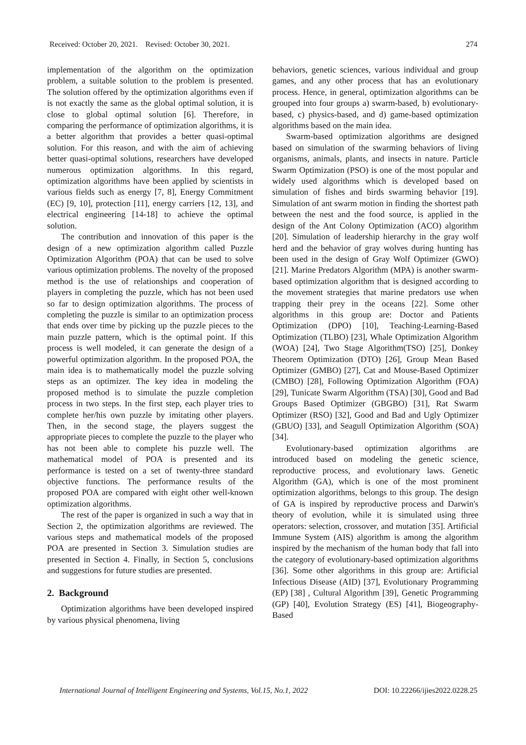Received: October 20, 2021. Revised: October 30, 2021. 274
implementation of the algorithm on the optimization problem, a suitable solution to the problem is presented. The solution offered by the optimization algorithms even if is not exactly the same as the global optimal solution, it is close to global optimal solution [6]. Therefore, in comparing the performance of optimization algorithms, it is a better algorithm that provides a better quasi-optimal solution. For this reason, and with the aim of achieving better quasi-optimal solutions, researchers have developed numerous optimization algorithms. In this regard, optimization algorithms have been applied by scientists in various fields such as energy [7, 8], Energy Commitment (EC) [9, 10], protection [11], energy carriers [12, 13], and electrical engineering [14-18] to achieve the optimal solution.
The contribution and innovation of this paper is the design of a new optimization algorithm called Puzzle Optimization Algorithm (POA) that can be used to solve various optimization problems. The novelty of the proposed method is the use of relationships and cooperation of players in completing the puzzle, which has not been used so far to design optimization algorithms. The process of completing the puzzle is similar to an optimization process that ends over time by picking up the puzzle pieces to the main puzzle pattern, which is the optimal point. If this process is well modeled, it can generate the design of a powerful optimization algorithm. In the proposed POA, the main idea is to mathematically model the puzzle solving steps as an optimizer. The key idea in modeling the proposed method is to simulate the puzzle completion process in two steps. In the first step, each player tries to complete her/his own puzzle by imitating other players. Then, in the second stage, the players suggest the appropriate pieces to complete the puzzle to the player who has not been able to complete his puzzle well. The mathematical model of POA is presented and its performance is tested on a set of twenty-three standard objective functions. The performance results of the proposed POA are compared with eight other well-known optimization algorithms.
The rest of the paper is organized in such a way that in Section 2, the optimization algorithms are reviewed. The various steps and mathematical models of the proposed POA are presented in Section 3. Simulation studies are presented in Section 4. Finally, in Section 5, conclusions and suggestions for future studies are presented.
2. Background
Optimization algorithms have been developed inspired by various physical phenomena, living
behaviors, genetic sciences, various individual and group games, and any other process that has an evolutionary process. Hence, in general, optimization algorithms can be grouped into four groups a) swarm-based, b) evolutionary-based, c) physics-based, and d) game-based optimization algorithms based on the main idea.
Swarm-based optimization algorithms are designed based on simulation of the swarming behaviors of living organisms, animals, plants, and insects in nature. Particle Swarm Optimization (PSO) is one of the most popular and widely used algorithms which is developed based on simulation of fishes and birds swarming behavior [19]. Simulation of ant swarm motion in finding the shortest path between the nest and the food source, is applied in the design of the Ant Colony Optimization (ACO) algorithm [20]. Simulation of leadership hierarchy in the gray wolf herd and the behavior of gray wolves during hunting has been used in the design of Gray Wolf Optimizer (GWO) [21]. Marine Predators Algorithm (MPA) is another swarm-based optimization algorithm that is designed according to the movement strategies that marine predators use when trapping their prey in the oceans [22]. Some other algorithms in this group are: Doctor and Patients Optimization (DPO) [10], Teaching-Learning-Based Optimization (TLBO) [23], Whale Optimization Algorithm (WOA) [24], Two Stage Algorithm(TSO) [25], Donkey Theorem Optimization (DTO) [26], Group Mean Based Optimizer (GMBO) [27], Cat and Mouse-Based Optimizer (CMBO) [28], Following Optimization Algorithm (FOA) [29], Tunicate Swarm Algorithm (TSA) [30], Good and Bad Groups Based Optimizer (GBGBO) [31], Rat Swarm Optimizer (RSO) [32], Good and Bad and Ugly Optimizer (GBUO) [33], and Seagull Optimization Algorithm (SOA) [34].
Evolutionary-based optimization algorithms are introduced based on modeling the genetic science, reproductive process, and evolutionary laws. Genetic Algorithm (GA), which is one of the most prominent optimization algorithms, belongs to this group. The design of GA is inspired by reproductive process and Darwin's theory of evolution, while it is simulated using three operators: selection, crossover, and mutation [35]. Artificial Immune System (AIS) algorithm is among the algorithm inspired by the mechanism of the human body that fall into the category of evolutionary-based optimization algorithms [36]. Some other algorithms in this group are: Artificial Infectious Disease (AID) [37], Evolutionary Programming (EP) [38] , Cultural Algorithm [39], Genetic Programming (GP) [40], Evolution Strategy (ES) [41], Biogeography-Based
International Journal of Intelligent Engineering and Systems, Vol.15, No.1, 2022 DOI: 10.22266/ijies2022.0228.25